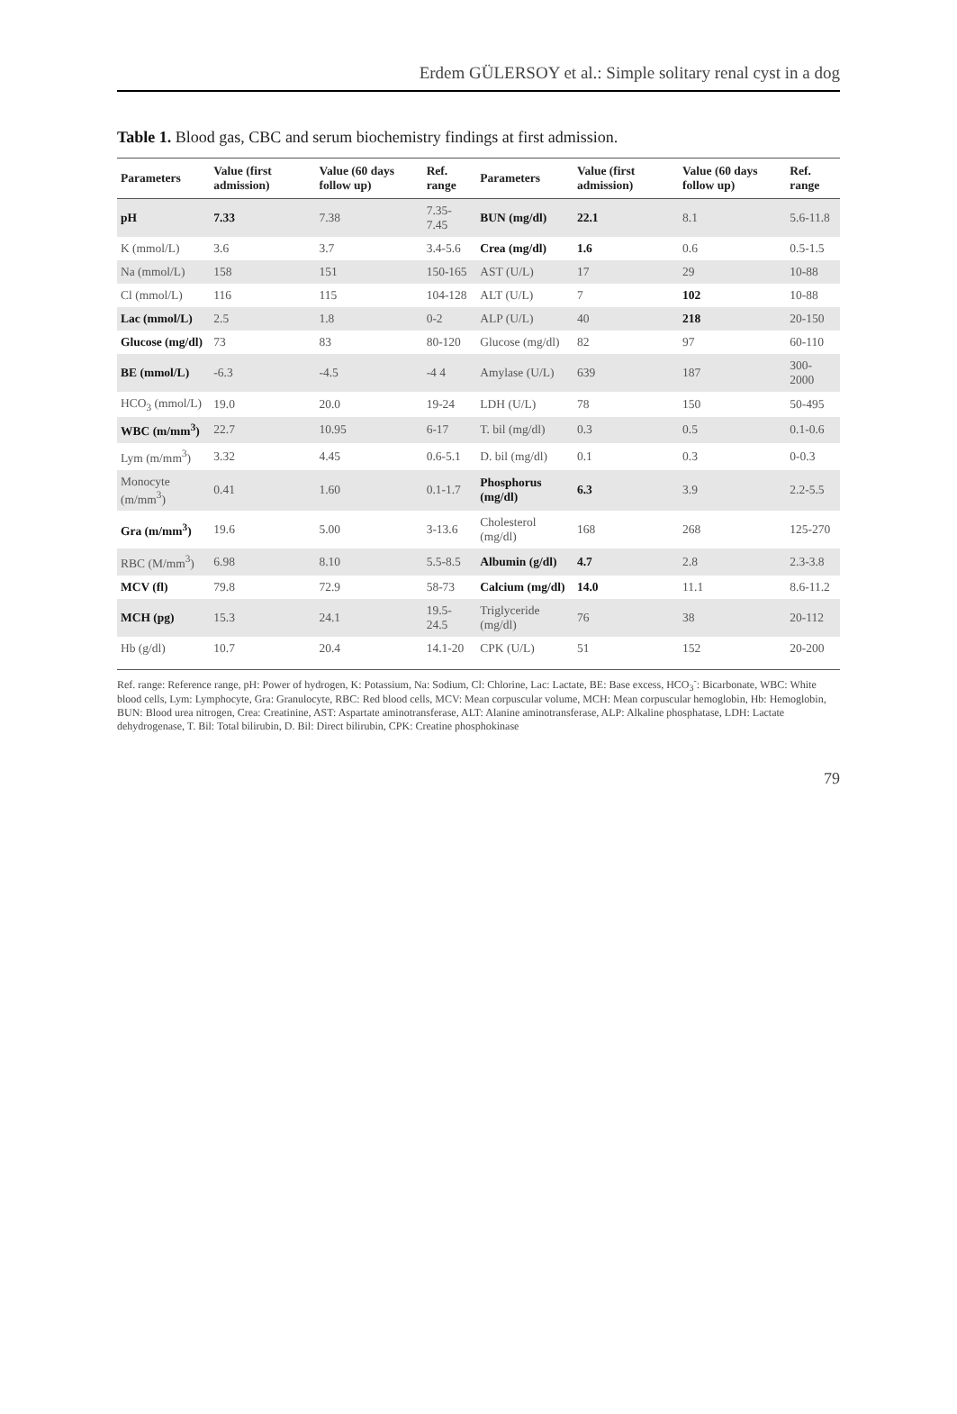Erdem GÜLERSOY et al.: Simple solitary renal cyst in a dog
Table 1. Blood gas, CBC and serum biochemistry findings at first admission.
| Parameters | Value (first admission) | Value (60 days follow up) | Ref. range | Parameters | Value (first admission) | Value (60 days follow up) | Ref. range |
| --- | --- | --- | --- | --- | --- | --- | --- |
| pH | 7.33 | 7.38 | 7.35-7.45 | BUN (mg/dl) | 22.1 | 8.1 | 5.6-11.8 |
| K (mmol/L) | 3.6 | 3.7 | 3.4-5.6 | Crea (mg/dl) | 1.6 | 0.6 | 0.5-1.5 |
| Na (mmol/L) | 158 | 151 | 150-165 | AST (U/L) | 17 | 29 | 10-88 |
| Cl (mmol/L) | 116 | 115 | 104-128 | ALT (U/L) | 7 | 102 | 10-88 |
| Lac (mmol/L) | 2.5 | 1.8 | 0-2 | ALP (U/L) | 40 | 218 | 20-150 |
| Glucose (mg/dl) | 73 | 83 | 80-120 | Glucose (mg/dl) | 82 | 97 | 60-110 |
| BE (mmol/L) | -6.3 | -4.5 | -4 4 | Amylase (U/L) | 639 | 187 | 300-2000 |
| HCO<sub>3</sub> (mmol/L) | 19.0 | 20.0 | 19-24 | LDH (U/L) | 78 | 150 | 50-495 |
| WBC (m/mm<sup>3</sup>) | 22.7 | 10.95 | 6-17 | T. bil (mg/dl) | 0.3 | 0.5 | 0.1-0.6 |
| Lym (m/mm<sup>3</sup>) | 3.32 | 4.45 | 0.6-5.1 | D. bil (mg/dl) | 0.1 | 0.3 | 0-0.3 |
| Monocyte (m/mm<sup>3</sup>) | 0.41 | 1.60 | 0.1-1.7 | Phosphorus (mg/dl) | 6.3 | 3.9 | 2.2-5.5 |
| Gra (m/mm<sup>3</sup>) | 19.6 | 5.00 | 3-13.6 | Cholesterol (mg/dl) | 168 | 268 | 125-270 |
| RBC (M/mm<sup>3</sup>) | 6.98 | 8.10 | 5.5-8.5 | Albumin (g/dl) | 4.7 | 2.8 | 2.3-3.8 |
| MCV (fl) | 79.8 | 72.9 | 58-73 | Calcium (mg/dl) | 14.0 | 11.1 | 8.6-11.2 |
| MCH (pg) | 15.3 | 24.1 | 19.5-24.5 | Triglyceride (mg/dl) | 76 | 38 | 20-112 |
| Hb (g/dl) | 10.7 | 20.4 | 14.1-20 | CPK (U/L) | 51 | 152 | 20-200 |
Ref. range: Reference range, pH: Power of hydrogen, K: Potassium, Na: Sodium, Cl: Chlorine, Lac: Lactate, BE: Base excess, HCO<sub>3</sub><sup>-</sup>: Bicarbonate, WBC: White blood cells, Lym: Lymphocyte, Gra: Granulocyte, RBC: Red blood cells, MCV: Mean corpuscular volume, MCH: Mean corpuscular hemoglobin, Hb: Hemoglobin, BUN: Blood urea nitrogen, Crea: Creatinine, AST: Aspartate aminotransferase, ALT: Alanine aminotransferase, ALP: Alkaline phosphatase, LDH: Lactate dehydrogenase, T. Bil: Total bilirubin, D. Bil: Direct bilirubin, CPK: Creatine phosphokinase
79